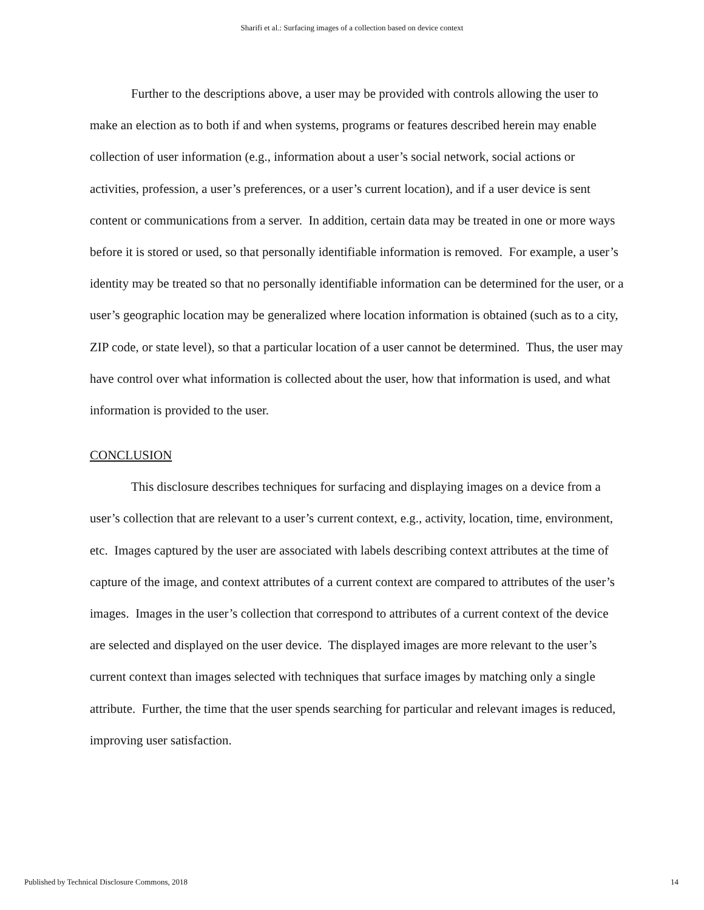Sharifi et al.: Surfacing images of a collection based on device context
Further to the descriptions above, a user may be provided with controls allowing the user to make an election as to both if and when systems, programs or features described herein may enable collection of user information (e.g., information about a user’s social network, social actions or activities, profession, a user’s preferences, or a user’s current location), and if a user device is sent content or communications from a server. In addition, certain data may be treated in one or more ways before it is stored or used, so that personally identifiable information is removed. For example, a user’s identity may be treated so that no personally identifiable information can be determined for the user, or a user’s geographic location may be generalized where location information is obtained (such as to a city, ZIP code, or state level), so that a particular location of a user cannot be determined. Thus, the user may have control over what information is collected about the user, how that information is used, and what information is provided to the user.
CONCLUSION
This disclosure describes techniques for surfacing and displaying images on a device from a user’s collection that are relevant to a user’s current context, e.g., activity, location, time, environment, etc. Images captured by the user are associated with labels describing context attributes at the time of capture of the image, and context attributes of a current context are compared to attributes of the user’s images. Images in the user’s collection that correspond to attributes of a current context of the device are selected and displayed on the user device. The displayed images are more relevant to the user’s current context than images selected with techniques that surface images by matching only a single attribute. Further, the time that the user spends searching for particular and relevant images is reduced, improving user satisfaction.
Published by Technical Disclosure Commons, 2018 14